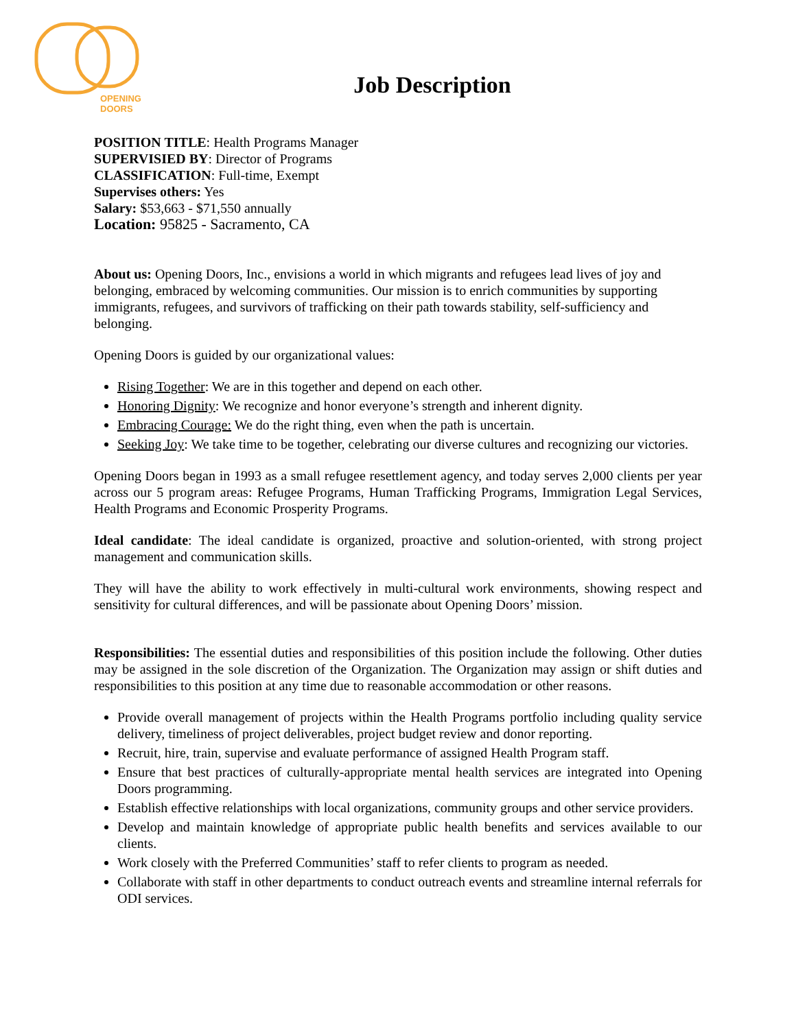OPENING
DOORS
Job Description
POSITION TITLE: Health Programs Manager
SUPERVISIED BY: Director of Programs
CLASSIFICATION: Full-time, Exempt
Supervises others: Yes
Salary: $53,663 - $71,550 annually
Location: 95825 - Sacramento, CA
About us: Opening Doors, Inc., envisions a world in which migrants and refugees lead lives of joy and belonging, embraced by welcoming communities. Our mission is to enrich communities by supporting immigrants, refugees, and survivors of trafficking on their path towards stability, self-sufficiency and belonging.
Opening Doors is guided by our organizational values:
Rising Together: We are in this together and depend on each other.
Honoring Dignity: We recognize and honor everyone’s strength and inherent dignity.
Embracing Courage: We do the right thing, even when the path is uncertain.
Seeking Joy: We take time to be together, celebrating our diverse cultures and recognizing our victories.
Opening Doors began in 1993 as a small refugee resettlement agency, and today serves 2,000 clients per year across our 5 program areas: Refugee Programs, Human Trafficking Programs, Immigration Legal Services, Health Programs and Economic Prosperity Programs.
Ideal candidate: The ideal candidate is organized, proactive and solution-oriented, with strong project management and communication skills.
They will have the ability to work effectively in multi-cultural work environments, showing respect and sensitivity for cultural differences, and will be passionate about Opening Doors’ mission.
Responsibilities: The essential duties and responsibilities of this position include the following. Other duties may be assigned in the sole discretion of the Organization. The Organization may assign or shift duties and responsibilities to this position at any time due to reasonable accommodation or other reasons.
Provide overall management of projects within the Health Programs portfolio including quality service delivery, timeliness of project deliverables, project budget review and donor reporting.
Recruit, hire, train, supervise and evaluate performance of assigned Health Program staff.
Ensure that best practices of culturally-appropriate mental health services are integrated into Opening Doors programming.
Establish effective relationships with local organizations, community groups and other service providers.
Develop and maintain knowledge of appropriate public health benefits and services available to our clients.
Work closely with the Preferred Communities’ staff to refer clients to program as needed.
Collaborate with staff in other departments to conduct outreach events and streamline internal referrals for ODI services.